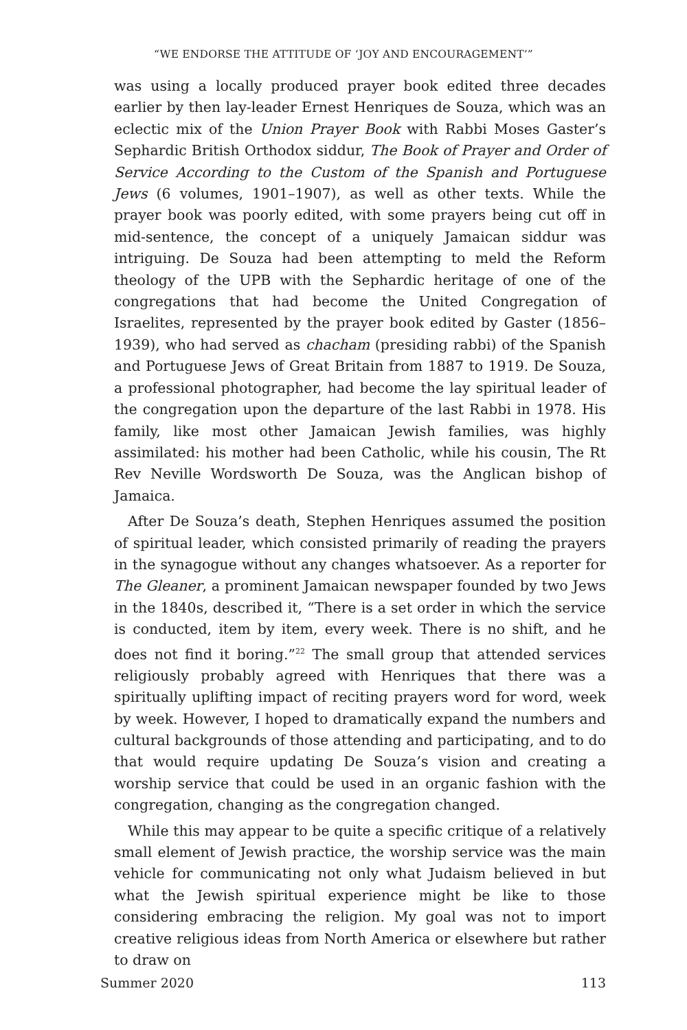“WE ENDORSE THE ATTITUDE OF ‘JOY AND ENCOURAGEMENT’”
was using a locally produced prayer book edited three decades earlier by then lay-leader Ernest Henriques de Souza, which was an eclectic mix of the Union Prayer Book with Rabbi Moses Gaster’s Sephardic British Orthodox siddur, The Book of Prayer and Order of Service According to the Custom of the Spanish and Portuguese Jews (6 volumes, 1901–1907), as well as other texts. While the prayer book was poorly edited, with some prayers being cut off in mid-sentence, the concept of a uniquely Jamaican siddur was intriguing. De Souza had been attempting to meld the Reform theology of the UPB with the Sephardic heritage of one of the congregations that had become the United Congregation of Israelites, represented by the prayer book edited by Gaster (1856–1939), who had served as chacham (presiding rabbi) of the Spanish and Portuguese Jews of Great Britain from 1887 to 1919. De Souza, a professional photographer, had become the lay spiritual leader of the congregation upon the departure of the last Rabbi in 1978. His family, like most other Jamaican Jewish families, was highly assimilated: his mother had been Catholic, while his cousin, The Rt Rev Neville Wordsworth De Souza, was the Anglican bishop of Jamaica.
After De Souza’s death, Stephen Henriques assumed the position of spiritual leader, which consisted primarily of reading the prayers in the synagogue without any changes whatsoever. As a reporter for The Gleaner, a prominent Jamaican newspaper founded by two Jews in the 1840s, described it, “There is a set order in which the service is conducted, item by item, every week. There is no shift, and he does not find it boring.”<sup>22</sup> The small group that attended services religiously probably agreed with Henriques that there was a spiritually uplifting impact of reciting prayers word for word, week by week. However, I hoped to dramatically expand the numbers and cultural backgrounds of those attending and participating, and to do that would require updating De Souza’s vision and creating a worship service that could be used in an organic fashion with the congregation, changing as the congregation changed.
While this may appear to be quite a specific critique of a relatively small element of Jewish practice, the worship service was the main vehicle for communicating not only what Judaism believed in but what the Jewish spiritual experience might be like to those considering embracing the religion. My goal was not to import creative religious ideas from North America or elsewhere but rather to draw on
Summer 2020 113